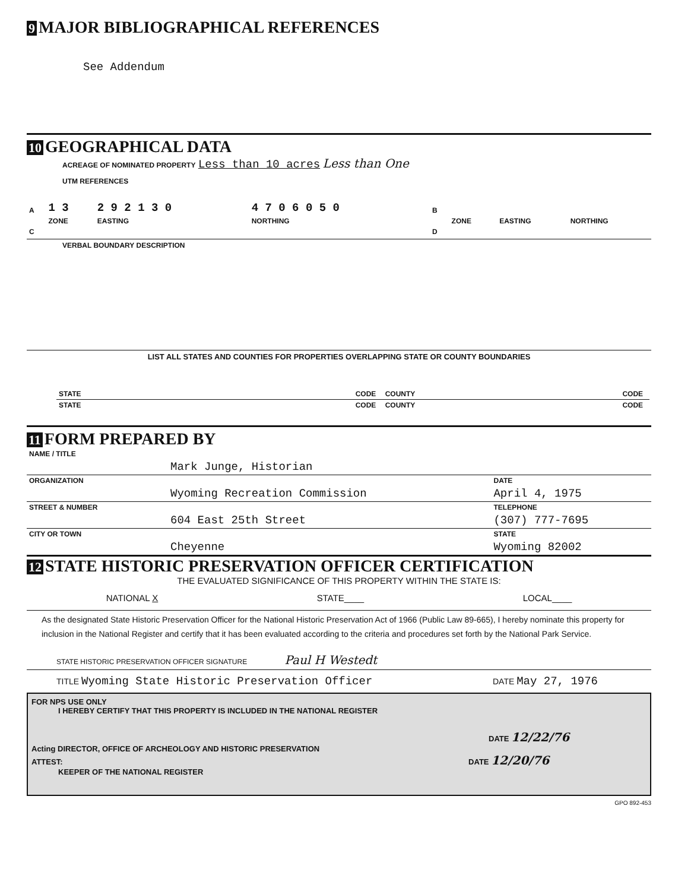9 MAJOR BIBLIOGRAPHICAL REFERENCES
See Addendum
10 GEOGRAPHICAL DATA
ACREAGE OF NOMINATED PROPERTY Less than 10 acres Less than One
UTM REFERENCES
| A | 1 3 | 2 9 2 1 3 0 | 4 7 0 6 0 5 0 | B | | | |
| | ZONE | EASTING | NORTHING | | ZONE | EASTING | NORTHING |
| C | | | | D | | | |
VERBAL BOUNDARY DESCRIPTION
LIST ALL STATES AND COUNTIES FOR PROPERTIES OVERLAPPING STATE OR COUNTY BOUNDARIES
| STATE | CODE | COUNTY | CODE |
| STATE | CODE | COUNTY | CODE |
11 FORM PREPARED BY
| NAME / TITLE | | |
| | Mark Junge, Historian | |
| ORGANIZATION | | DATE |
| | Wyoming Recreation Commission | April 4, 1975 |
| STREET & NUMBER | | TELEPHONE |
| | 604 East 25th Street | (307) 777-7695 |
| CITY OR TOWN | | STATE |
| | Cheyenne | Wyoming 82002 |
12 STATE HISTORIC PRESERVATION OFFICER CERTIFICATION
THE EVALUATED SIGNIFICANCE OF THIS PROPERTY WITHIN THE STATE IS:
NATIONAL X STATE____ LOCAL____
As the designated State Historic Preservation Officer for the National Historic Preservation Act of 1966 (Public Law 89-665), I hereby nominate this property for inclusion in the National Register and certify that it has been evaluated according to the criteria and procedures set forth by the National Park Service.
STATE HISTORIC PRESERVATION OFFICER SIGNATURE Paul H Westedt
TITLE Wyoming State Historic Preservation Officer DATE May 27, 1976
FOR NPS USE ONLY
I HEREBY CERTIFY THAT THIS PROPERTY IS INCLUDED IN THE NATIONAL REGISTER
DATE 12/22/76
Acting DIRECTOR, OFFICE OF ARCHEOLOGY AND HISTORIC PRESERVATION
ATTEST: DATE 12/20/76
KEEPER OF THE NATIONAL REGISTER
GPO 892-453